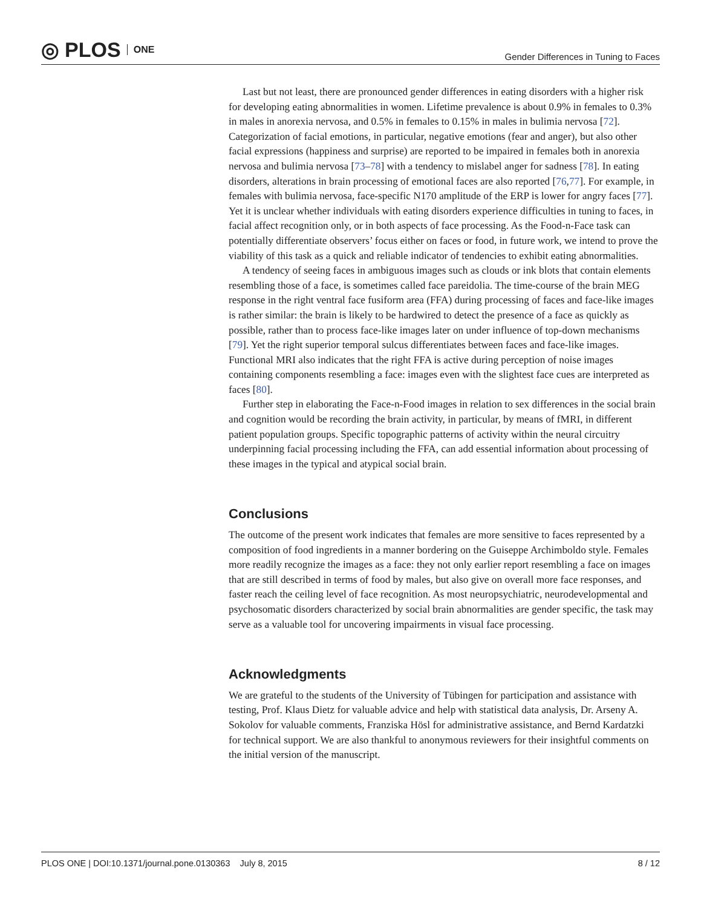◎ PLOS ONE
Gender Differences in Tuning to Faces
Last but not least, there are pronounced gender differences in eating disorders with a higher risk for developing eating abnormalities in women. Lifetime prevalence is about 0.9% in females to 0.3% in males in anorexia nervosa, and 0.5% in females to 0.15% in males in bulimia nervosa [72]. Categorization of facial emotions, in particular, negative emotions (fear and anger), but also other facial expressions (happiness and surprise) are reported to be impaired in females both in anorexia nervosa and bulimia nervosa [73–78] with a tendency to mislabel anger for sadness [78]. In eating disorders, alterations in brain processing of emotional faces are also reported [76,77]. For example, in females with bulimia nervosa, face-specific N170 amplitude of the ERP is lower for angry faces [77]. Yet it is unclear whether individuals with eating disorders experience difficulties in tuning to faces, in facial affect recognition only, or in both aspects of face processing. As the Food-n-Face task can potentially differentiate observers’ focus either on faces or food, in future work, we intend to prove the viability of this task as a quick and reliable indicator of tendencies to exhibit eating abnormalities.
A tendency of seeing faces in ambiguous images such as clouds or ink blots that contain elements resembling those of a face, is sometimes called face pareidolia. The time-course of the brain MEG response in the right ventral face fusiform area (FFA) during processing of faces and face-like images is rather similar: the brain is likely to be hardwired to detect the presence of a face as quickly as possible, rather than to process face-like images later on under influence of top-down mechanisms [79]. Yet the right superior temporal sulcus differentiates between faces and face-like images. Functional MRI also indicates that the right FFA is active during perception of noise images containing components resembling a face: images even with the slightest face cues are interpreted as faces [80].
Further step in elaborating the Face-n-Food images in relation to sex differences in the social brain and cognition would be recording the brain activity, in particular, by means of fMRI, in different patient population groups. Specific topographic patterns of activity within the neural circuitry underpinning facial processing including the FFA, can add essential information about processing of these images in the typical and atypical social brain.
Conclusions
The outcome of the present work indicates that females are more sensitive to faces represented by a composition of food ingredients in a manner bordering on the Guiseppe Archimboldo style. Females more readily recognize the images as a face: they not only earlier report resembling a face on images that are still described in terms of food by males, but also give on overall more face responses, and faster reach the ceiling level of face recognition. As most neuropsychiatric, neurodevelopmental and psychosomatic disorders characterized by social brain abnormalities are gender specific, the task may serve as a valuable tool for uncovering impairments in visual face processing.
Acknowledgments
We are grateful to the students of the University of Tübingen for participation and assistance with testing, Prof. Klaus Dietz for valuable advice and help with statistical data analysis, Dr. Arseny A. Sokolov for valuable comments, Franziska Hösl for administrative assistance, and Bernd Kardatzki for technical support. We are also thankful to anonymous reviewers for their insightful comments on the initial version of the manuscript.
PLOS ONE | DOI:10.1371/journal.pone.0130363 July 8, 2015 8 / 12